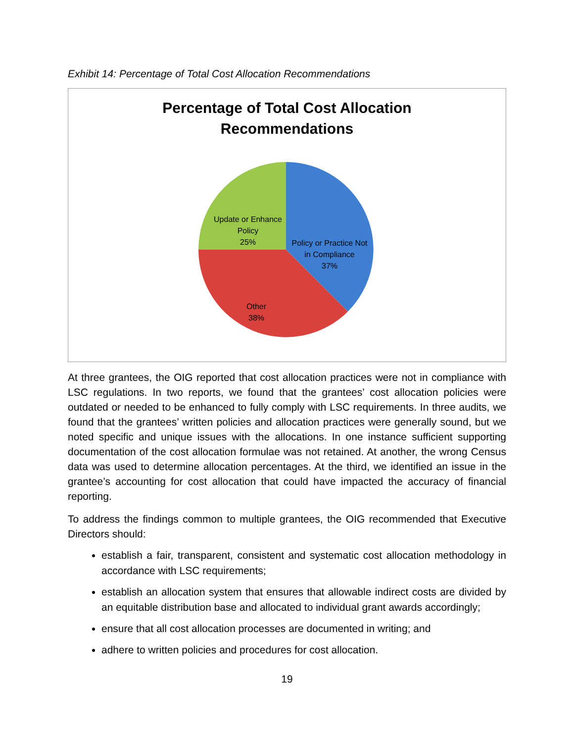Exhibit 14: Percentage of Total Cost Allocation Recommendations
Percentage of Total Cost Allocation
Recommendations
Update or Enhance Policy
25%
Policy or Practice Not in Compliance
37%
Other
38%
At three grantees, the OIG reported that cost allocation practices were not in compliance with LSC regulations. In two reports, we found that the grantees’ cost allocation policies were outdated or needed to be enhanced to fully comply with LSC requirements. In three audits, we found that the grantees’ written policies and allocation practices were generally sound, but we noted specific and unique issues with the allocations. In one instance sufficient supporting documentation of the cost allocation formulae was not retained. At another, the wrong Census data was used to determine allocation percentages. At the third, we identified an issue in the grantee’s accounting for cost allocation that could have impacted the accuracy of financial reporting.
To address the findings common to multiple grantees, the OIG recommended that Executive Directors should:
establish a fair, transparent, consistent and systematic cost allocation methodology in accordance with LSC requirements;
establish an allocation system that ensures that allowable indirect costs are divided by an equitable distribution base and allocated to individual grant awards accordingly;
ensure that all cost allocation processes are documented in writing; and
adhere to written policies and procedures for cost allocation.
19